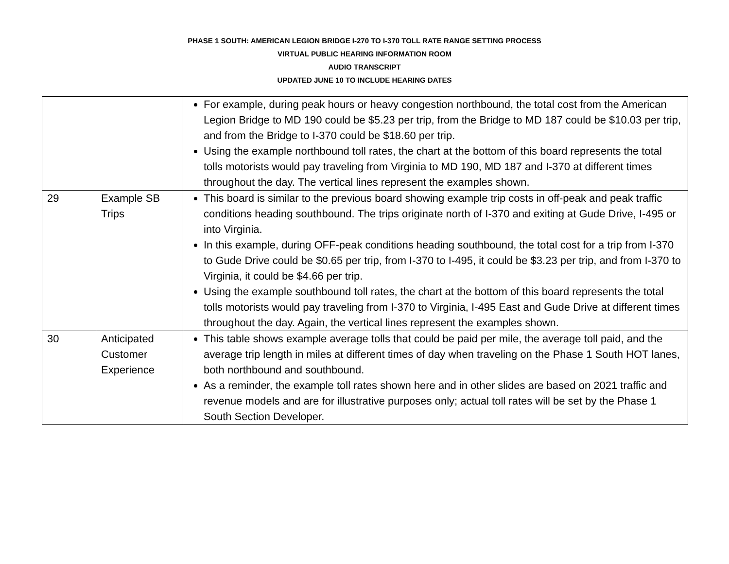PHASE 1 SOUTH: AMERICAN LEGION BRIDGE I-270 TO I-370 TOLL RATE RANGE SETTING PROCESS
VIRTUAL PUBLIC HEARING INFORMATION ROOM
AUDIO TRANSCRIPT
UPDATED JUNE 10 TO INCLUDE HEARING DATES
| | | For example, during peak hours or heavy congestion northbound, the total cost from the American Legion Bridge to MD 190 could be $5.23 per trip, from the Bridge to MD 187 could be $10.03 per trip, and from the Bridge to I-370 could be $18.60 per trip. Using the example northbound toll rates, the chart at the bottom of this board represents the total tolls motorists would pay traveling from Virginia to MD 190, MD 187 and I-370 at different times throughout the day. The vertical lines represent the examples shown. |
| 29 | Example SB Trips | This board is similar to the previous board showing example trip costs in off-peak and peak traffic conditions heading southbound. The trips originate north of I-370 and exiting at Gude Drive, I-495 or into Virginia. In this example, during OFF-peak conditions heading southbound, the total cost for a trip from I-370 to Gude Drive could be $0.65 per trip, from I-370 to I-495, it could be $3.23 per trip, and from I-370 to Virginia, it could be $4.66 per trip. Using the example southbound toll rates, the chart at the bottom of this board represents the total tolls motorists would pay traveling from I-370 to Virginia, I-495 East and Gude Drive at different times throughout the day. Again, the vertical lines represent the examples shown. |
| 30 | Anticipated Customer Experience | This table shows example average tolls that could be paid per mile, the average toll paid, and the average trip length in miles at different times of day when traveling on the Phase 1 South HOT lanes, both northbound and southbound. As a reminder, the example toll rates shown here and in other slides are based on 2021 traffic and revenue models and are for illustrative purposes only; actual toll rates will be set by the Phase 1 South Section Developer. |